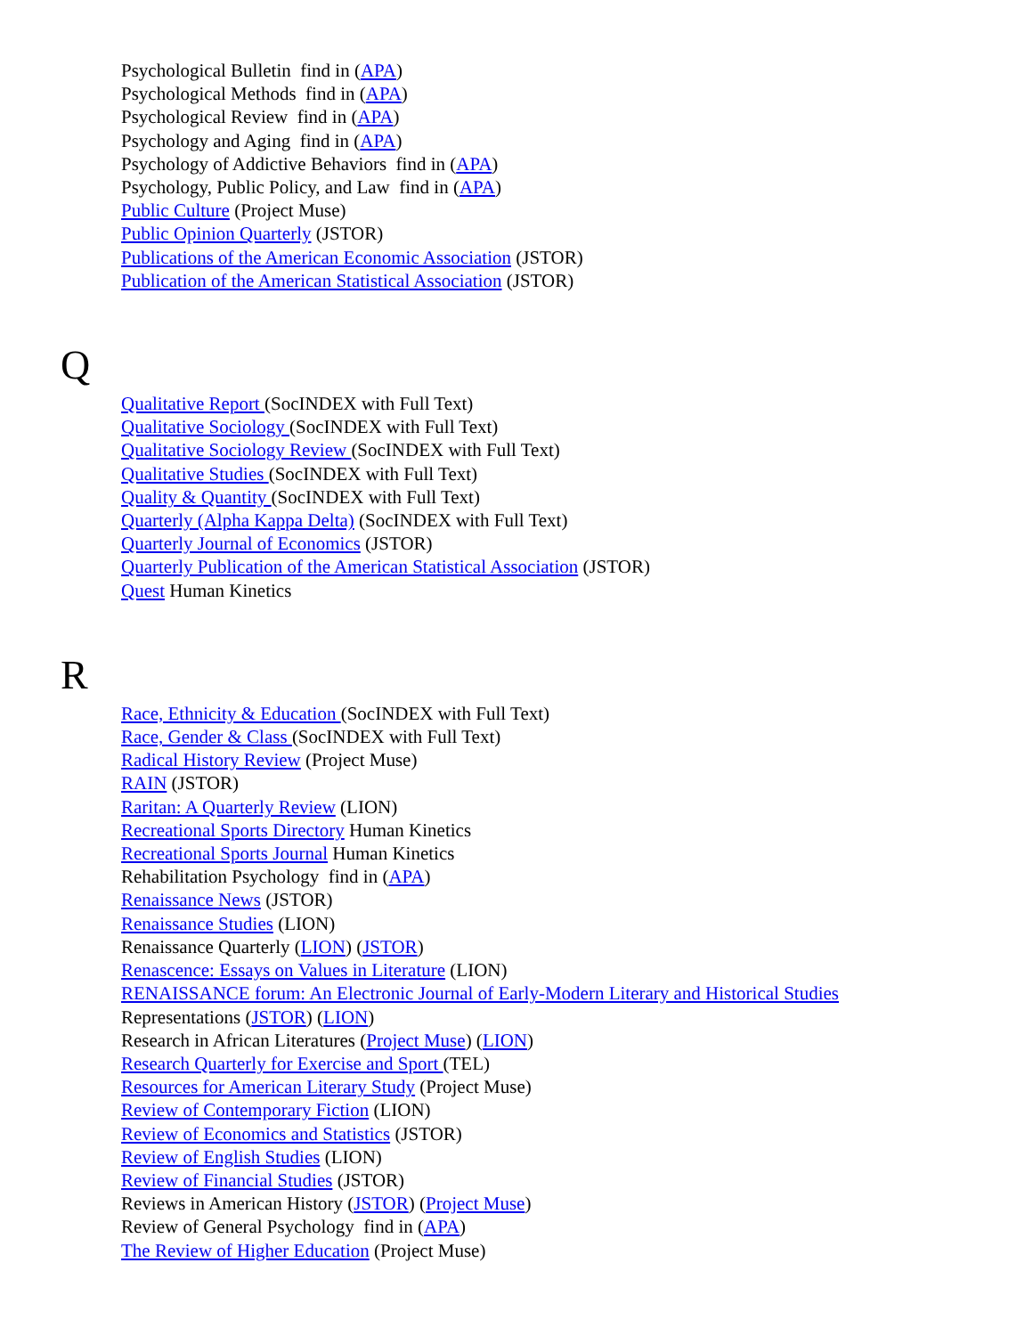Psychological Bulletin find in (APA)
Psychological Methods find in (APA)
Psychological Review find in (APA)
Psychology and Aging find in (APA)
Psychology of Addictive Behaviors find in (APA)
Psychology, Public Policy, and Law find in (APA)
Public Culture (Project Muse)
Public Opinion Quarterly (JSTOR)
Publications of the American Economic Association (JSTOR)
Publication of the American Statistical Association (JSTOR)
Q
Qualitative Report (SocINDEX with Full Text)
Qualitative Sociology (SocINDEX with Full Text)
Qualitative Sociology Review (SocINDEX with Full Text)
Qualitative Studies (SocINDEX with Full Text)
Quality & Quantity (SocINDEX with Full Text)
Quarterly (Alpha Kappa Delta) (SocINDEX with Full Text)
Quarterly Journal of Economics (JSTOR)
Quarterly Publication of the American Statistical Association (JSTOR)
Quest Human Kinetics
R
Race, Ethnicity & Education (SocINDEX with Full Text)
Race, Gender & Class (SocINDEX with Full Text)
Radical History Review (Project Muse)
RAIN (JSTOR)
Raritan: A Quarterly Review (LION)
Recreational Sports Directory Human Kinetics
Recreational Sports Journal Human Kinetics
Rehabilitation Psychology find in (APA)
Renaissance News (JSTOR)
Renaissance Studies (LION)
Renaissance Quarterly (LION) (JSTOR)
Renascence: Essays on Values in Literature (LION)
RENAISSANCE forum: An Electronic Journal of Early-Modern Literary and Historical Studies
Representations (JSTOR) (LION)
Research in African Literatures (Project Muse) (LION)
Research Quarterly for Exercise and Sport (TEL)
Resources for American Literary Study (Project Muse)
Review of Contemporary Fiction (LION)
Review of Economics and Statistics (JSTOR)
Review of English Studies (LION)
Review of Financial Studies (JSTOR)
Reviews in American History (JSTOR) (Project Muse)
Review of General Psychology find in (APA)
The Review of Higher Education (Project Muse)